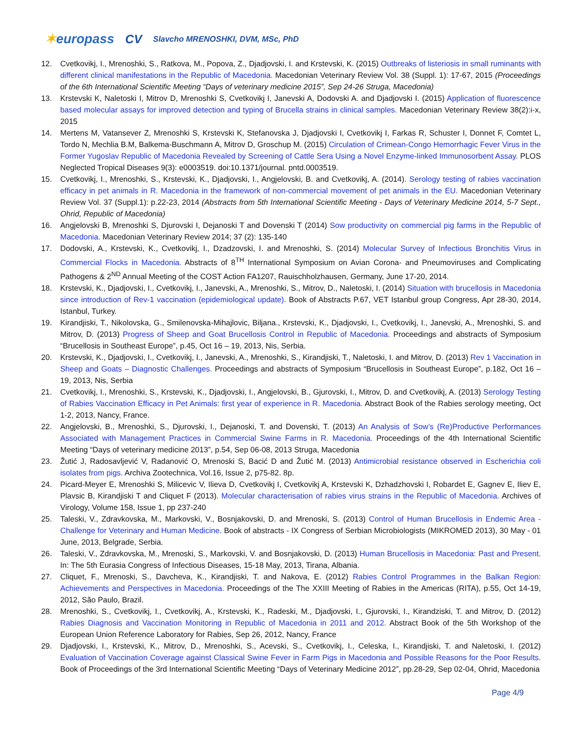✶europass CV
Slavcho MRENOSHKI, DVM, MSc, PhD
12. Cvetkovikj, I., Mrenoshki, S., Ratkova, M., Popova, Z., Djadjovski, I. and Krstevski, K. (2015) Outbreaks of listeriosis in small ruminants with different clinical manifestations in the Republic of Macedonia. Macedonian Veterinary Review Vol. 38 (Suppl. 1): 17-67, 2015 (Proceedings of the 6th International Scientific Meeting “Days of veterinary medicine 2015”, Sep 24-26 Struga, Macedonia)
13. Krstevski K, Naletoski I, Mitrov D, Mrenoshki S, Cvetkovikj I, Janevski A, Dodovski A. and Djadjovski I. (2015) Application of fluorescence based molecular assays for improved detection and typing of Brucella strains in clinical samples. Macedonian Veterinary Review 38(2):i-x, 2015
14. Mertens M, Vatansever Z, Mrenoshki S, Krstevski K, Stefanovska J, Djadjovski I, Cvetkovikj I, Farkas R, Schuster I, Donnet F, Comtet L, Tordo N, Mechlia B.M, Balkema-Buschmann A, Mitrov D, Groschup M. (2015) Circulation of Crimean-Congo Hemorrhagic Fever Virus in the Former Yugoslav Republic of Macedonia Revealed by Screening of Cattle Sera Using a Novel Enzyme-linked Immunosorbent Assay. PLOS Neglected Tropical Diseases 9(3): e0003519. doi:10.1371/journal. pntd.0003519.
15. Cvetkovikj, I., Mrenoshki, S., Krstevski, K., Djadjovski, I., Angjelovski, B. and Cvetkovikj, A. (2014). Serology testing of rabies vaccination efficacy in pet animals in R. Macedonia in the framework of non-commercial movement of pet animals in the EU. Macedonian Veterinary Review Vol. 37 (Suppl.1): p.22-23, 2014 (Abstracts from 5th International Scientific Meeting - Days of Veterinary Medicine 2014, 5-7 Sept., Ohrid, Republic of Macedonia)
16. Angjelovski B, Mrenoshki S, Djurovski I, Dejanoski T and Dovenski T (2014) Sow productivity on commercial pig farms in the Republic of Macedonia. Macedonian Veterinary Review 2014; 37 (2): 135-140
17. Dodovski, A., Krstevski, K., Cvetkovikj, I., Dzadzovski, I. and Mrenoshki, S. (2014) Molecular Survey of Infectious Bronchitis Virus in Commercial Flocks in Macedonia. Abstracts of 8<sup>TH</sup> International Symposium on Avian Corona- and Pneumoviruses and Complicating Pathogens & 2<sup>ND</sup> Annual Meeting of the COST Action FA1207, Rauischholzhausen, Germany, June 17-20, 2014.
18. Krstevski, K., Djadjovski, I., Cvetkovikj, I., Janevski, A., Mrenoshki, S., Mitrov, D., Naletoski, I. (2014) Situation with brucellosis in Macedonia since introduction of Rev-1 vaccination (epidemiological update). Book of Abstracts P.67, VET Istanbul group Congress, Apr 28-30, 2014, Istanbul, Turkey.
19. Kirandjiski, T., Nikolovska, G., Smilenovska-Mihajlovic, Biljana., Krstevski, K., Djadjovski, I., Cvetkovikj, I., Janevski, A., Mrenoshki, S. and Mitrov, D. (2013) Progress of Sheep and Goat Brucellosis Control in Republic of Macedonia. Proceedings and abstracts of Symposium “Brucellosis in Southeast Europe”, p.45, Oct 16 – 19, 2013, Nis, Serbia.
20. Krstevski, K., Djadjovski, I., Cvetkovikj, I., Janevski, A., Mrenoshki, S., Kirandjiski, T., Naletoski, I. and Mitrov, D. (2013) Rev 1 Vaccination in Sheep and Goats – Diagnostic Challenges. Proceedings and abstracts of Symposium “Brucellosis in Southeast Europe”, p.182, Oct 16 – 19, 2013, Nis, Serbia
21. Cvetkovikj, I., Mrenoshki, S., Krstevski, K., Djadjovski, I., Angjelovski, B., Gjurovski, I., Mitrov, D. and Cvetkovikj, A. (2013) Serology Testing of Rabies Vaccination Efficacy in Pet Animals: first year of experience in R. Macedonia. Abstract Book of the Rabies serology meeting, Oct 1-2, 2013, Nancy, France.
22. Angjelovski, B., Mrenoshki, S., Djurovski, I., Dejanoski, T. and Dovenski, T. (2013) An Analysis of Sow’s (Re)Productive Performances Associated with Management Practices in Commercial Swine Farms in R. Macedonia. Proceedings of the 4th International Scientific Meeting “Days of veterinary medicine 2013”, p.54, Sep 06-08, 2013 Struga, Macedonia
23. Žutić J, Radosavljević V, Radanović O, Mrenoski S, Bacić D and Žutić M. (2013) Antimicrobial resistance observed in Escherichia coli isolates from pigs. Archiva Zootechnica, Vol.16, Issue 2, p75-82. 8p.
24. Picard-Meyer E, Mrenoshki S, Milicevic V, Ilieva D, Cvetkovikj I, Cvetkovikj A, Krstevski K, Dzhadzhovski I, Robardet E, Gagnev E, Iliev E, Plavsic B, Kirandjiski T and Cliquet F (2013). Molecular characterisation of rabies virus strains in the Republic of Macedonia. Archives of Virology, Volume 158, Issue 1, pp 237-240
25. Taleski, V., Zdravkovska, M., Markovski, V., Bosnjakovski, D. and Mrenoski, S. (2013) Control of Human Brucellosis in Endemic Area - Challenge for Veterinary and Human Medicine. Book of abstracts - IX Congress of Serbian Microbiologists (MIKROMED 2013), 30 May - 01 June, 2013, Belgrade, Serbia.
26. Taleski, V., Zdravkovska, M., Mrenoski, S., Markovski, V. and Bosnjakovski, D. (2013) Human Brucellosis in Macedonia: Past and Present. In: The 5th Eurasia Congress of Infectious Diseases, 15-18 May, 2013, Tirana, Albania.
27. Cliquet, F., Mrenoski, S., Davcheva, K., Kirandjiski, T. and Nakova, E. (2012) Rabies Control Programmes in the Balkan Region: Achievements and Perspectives in Macedonia. Proceedings of the The XXIII Meeting of Rabies in the Americas (RITA), p.55, Oct 14-19, 2012, São Paulo, Brazil.
28. Mrenoshki, S., Cvetkovikj, I., Cvetkovikj, A., Krstevski, K., Radeski, M., Djadjovski, I., Gjurovski, I., Kirandziski, T. and Mitrov, D. (2012) Rabies Diagnosis and Vaccination Monitoring in Republic of Macedonia in 2011 and 2012. Abstract Book of the 5th Workshop of the European Union Reference Laboratory for Rabies, Sep 26, 2012, Nancy, France
29. Djadjovski, I., Krstevski, K., Mitrov, D., Mrenoshki, S., Acevski, S., Cvetkovikj, I., Celeska, I., Kirandjiski, T. and Naletoski, I. (2012) Evaluation of Vaccination Coverage against Classical Swine Fever in Farm Pigs in Macedonia and Possible Reasons for the Poor Results. Book of Proceedings of the 3rd International Scientific Meeting “Days of Veterinary Medicine 2012”, pp.28-29, Sep 02-04, Ohrid, Macedonia
Page 4/9